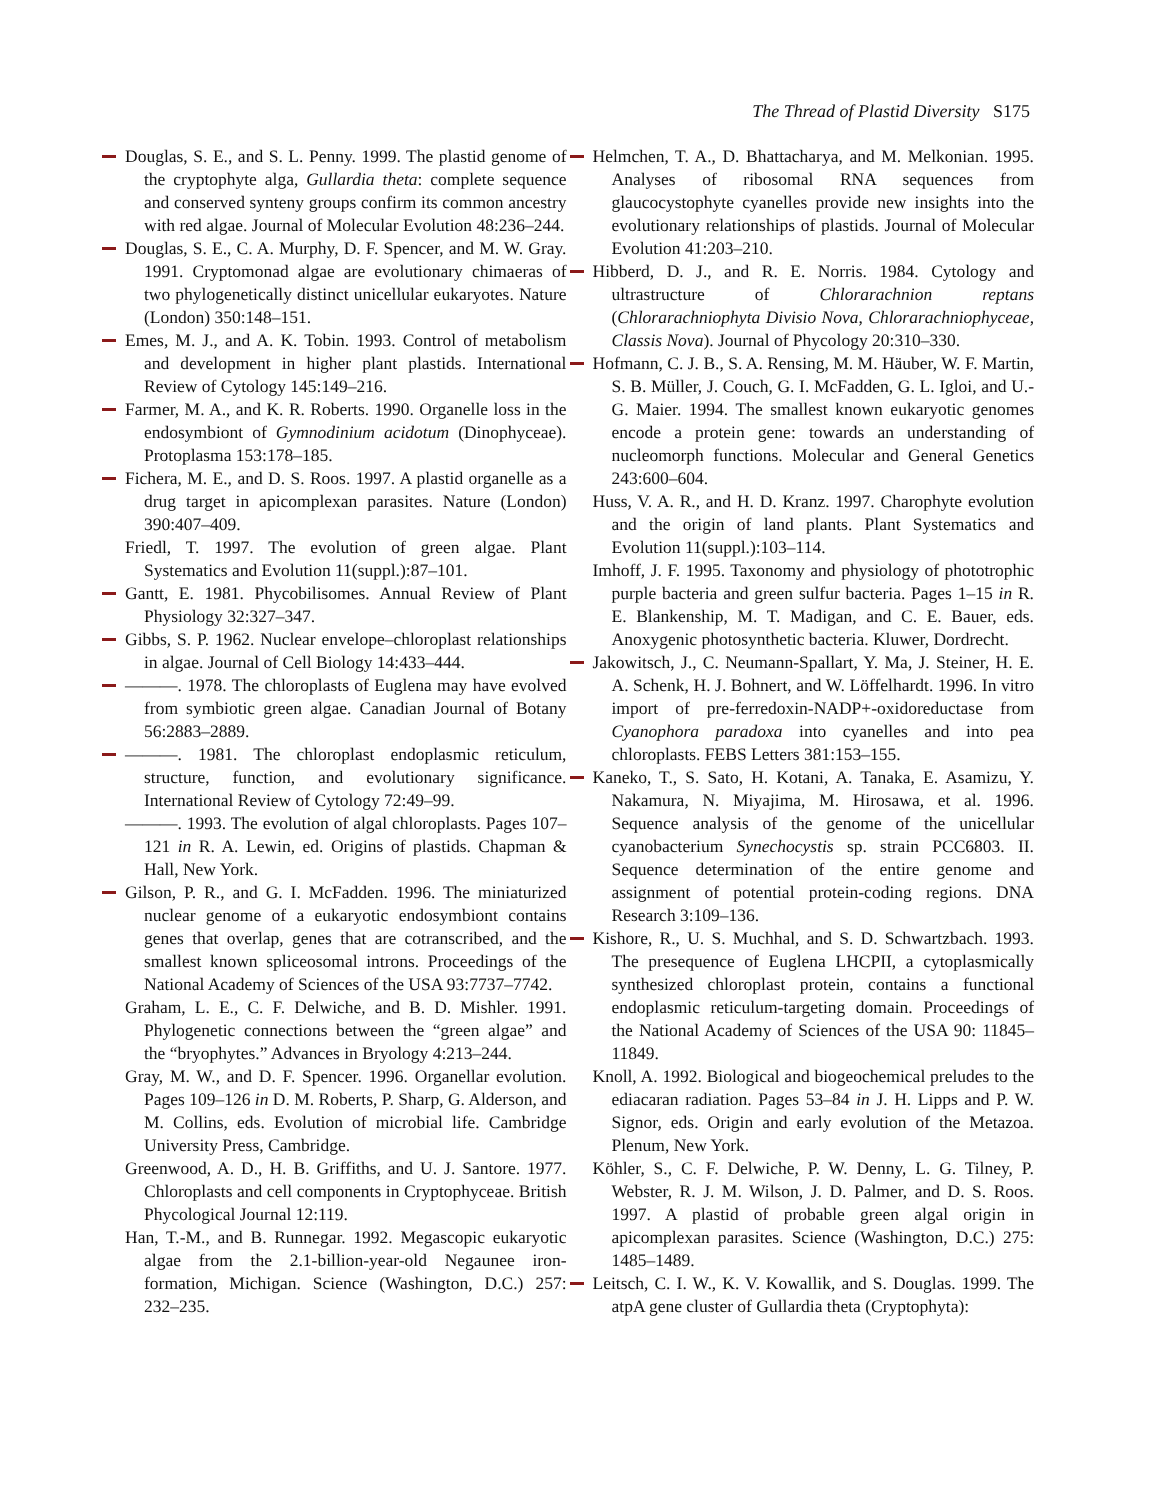The Thread of Plastid Diversity S175
Douglas, S. E., and S. L. Penny. 1999. The plastid genome of the cryptophyte alga, Gullardia theta: complete sequence and conserved synteny groups confirm its common ancestry with red algae. Journal of Molecular Evolution 48:236–244.
Douglas, S. E., C. A. Murphy, D. F. Spencer, and M. W. Gray. 1991. Cryptomonad algae are evolutionary chimaeras of two phylogenetically distinct unicellular eukaryotes. Nature (London) 350:148–151.
Emes, M. J., and A. K. Tobin. 1993. Control of metabolism and development in higher plant plastids. International Review of Cytology 145:149–216.
Farmer, M. A., and K. R. Roberts. 1990. Organelle loss in the endosymbiont of Gymnodinium acidotum (Dinophyceae). Protoplasma 153:178–185.
Fichera, M. E., and D. S. Roos. 1997. A plastid organelle as a drug target in apicomplexan parasites. Nature (London) 390:407–409.
Friedl, T. 1997. The evolution of green algae. Plant Systematics and Evolution 11(suppl.):87–101.
Gantt, E. 1981. Phycobilisomes. Annual Review of Plant Physiology 32:327–347.
Gibbs, S. P. 1962. Nuclear envelope–chloroplast relationships in algae. Journal of Cell Biology 14:433–444.
———. 1978. The chloroplasts of Euglena may have evolved from symbiotic green algae. Canadian Journal of Botany 56:2883–2889.
———. 1981. The chloroplast endoplasmic reticulum, structure, function, and evolutionary significance. International Review of Cytology 72:49–99.
———. 1993. The evolution of algal chloroplasts. Pages 107–121 in R. A. Lewin, ed. Origins of plastids. Chapman & Hall, New York.
Gilson, P. R., and G. I. McFadden. 1996. The miniaturized nuclear genome of a eukaryotic endosymbiont contains genes that overlap, genes that are cotranscribed, and the smallest known spliceosomal introns. Proceedings of the National Academy of Sciences of the USA 93:7737–7742.
Graham, L. E., C. F. Delwiche, and B. D. Mishler. 1991. Phylogenetic connections between the “green algae” and the “bryophytes.” Advances in Bryology 4:213–244.
Gray, M. W., and D. F. Spencer. 1996. Organellar evolution. Pages 109–126 in D. M. Roberts, P. Sharp, G. Alderson, and M. Collins, eds. Evolution of microbial life. Cambridge University Press, Cambridge.
Greenwood, A. D., H. B. Griffiths, and U. J. Santore. 1977. Chloroplasts and cell components in Cryptophyceae. British Phycological Journal 12:119.
Han, T.-M., and B. Runnegar. 1992. Megascopic eukaryotic algae from the 2.1-billion-year-old Negaunee iron-formation, Michigan. Science (Washington, D.C.) 257: 232–235.
Helmchen, T. A., D. Bhattacharya, and M. Melkonian. 1995. Analyses of ribosomal RNA sequences from glaucocystophyte cyanelles provide new insights into the evolutionary relationships of plastids. Journal of Molecular Evolution 41:203–210.
Hibberd, D. J., and R. E. Norris. 1984. Cytology and ultrastructure of Chlorarachnion reptans (Chlorarachniophyta Divisio Nova, Chlorarachniophyceae, Classis Nova). Journal of Phycology 20:310–330.
Hofmann, C. J. B., S. A. Rensing, M. M. Häuber, W. F. Martin, S. B. Müller, J. Couch, G. I. McFadden, G. L. Igloi, and U.-G. Maier. 1994. The smallest known eukaryotic genomes encode a protein gene: towards an understanding of nucleomorph functions. Molecular and General Genetics 243:600–604.
Huss, V. A. R., and H. D. Kranz. 1997. Charophyte evolution and the origin of land plants. Plant Systematics and Evolution 11(suppl.):103–114.
Imhoff, J. F. 1995. Taxonomy and physiology of phototrophic purple bacteria and green sulfur bacteria. Pages 1–15 in R. E. Blankenship, M. T. Madigan, and C. E. Bauer, eds. Anoxygenic photosynthetic bacteria. Kluwer, Dordrecht.
Jakowitsch, J., C. Neumann-Spallart, Y. Ma, J. Steiner, H. E. A. Schenk, H. J. Bohnert, and W. Löffelhardt. 1996. In vitro import of pre-ferredoxin-NADP+-oxidoreductase from Cyanophora paradoxa into cyanelles and into pea chloroplasts. FEBS Letters 381:153–155.
Kaneko, T., S. Sato, H. Kotani, A. Tanaka, E. Asamizu, Y. Nakamura, N. Miyajima, M. Hirosawa, et al. 1996. Sequence analysis of the genome of the unicellular cyanobacterium Synechocystis sp. strain PCC6803. II. Sequence determination of the entire genome and assignment of potential protein-coding regions. DNA Research 3:109–136.
Kishore, R., U. S. Muchhal, and S. D. Schwartzbach. 1993. The presequence of Euglena LHCPII, a cytoplasmically synthesized chloroplast protein, contains a functional endoplasmic reticulum-targeting domain. Proceedings of the National Academy of Sciences of the USA 90: 11845–11849.
Knoll, A. 1992. Biological and biogeochemical preludes to the ediacaran radiation. Pages 53–84 in J. H. Lipps and P. W. Signor, eds. Origin and early evolution of the Metazoa. Plenum, New York.
Köhler, S., C. F. Delwiche, P. W. Denny, L. G. Tilney, P. Webster, R. J. M. Wilson, J. D. Palmer, and D. S. Roos. 1997. A plastid of probable green algal origin in apicomplexan parasites. Science (Washington, D.C.) 275: 1485–1489.
Leitsch, C. I. W., K. V. Kowallik, and S. Douglas. 1999. The atpA gene cluster of Gullardia theta (Cryptophyta):